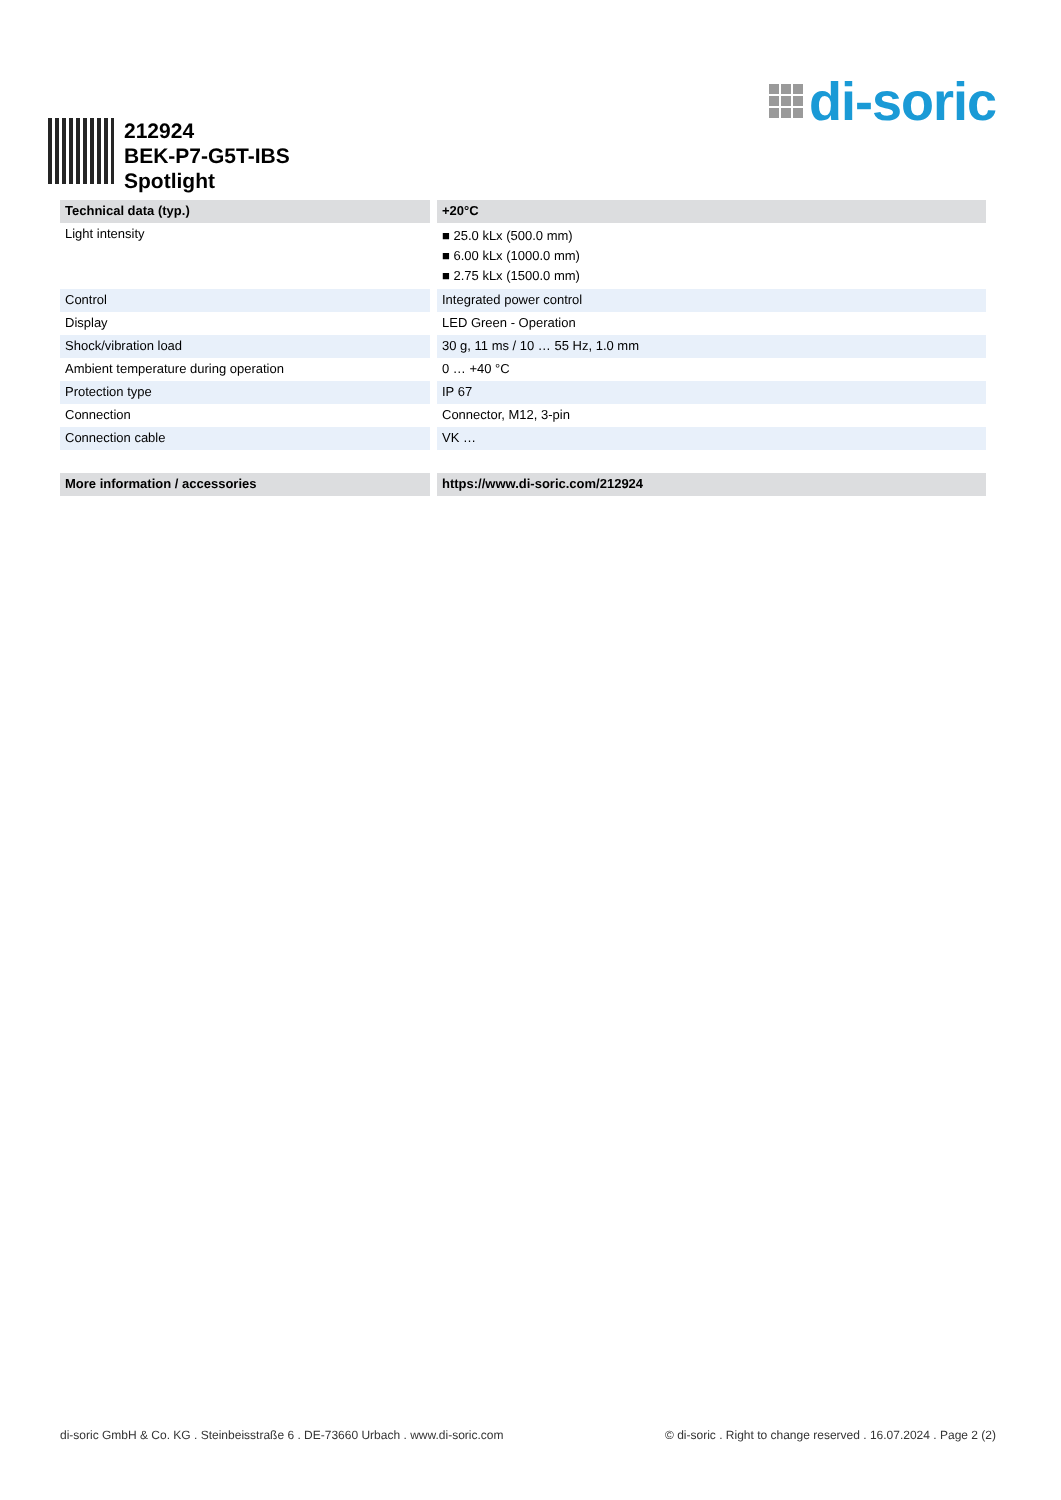di-soric
212924
BEK-P7-G5T-IBS
Spotlight
| Technical data (typ.) | +20°C |
| --- | --- |
| Light intensity | ■ 25.0 kLx (500.0 mm) ■ 6.00 kLx (1000.0 mm) ■ 2.75 kLx (1500.0 mm) |
| Control | Integrated power control |
| Display | LED Green - Operation |
| Shock/vibration load | 30 g, 11 ms / 10 … 55 Hz, 1.0 mm |
| Ambient temperature during operation | 0 … +40 °C |
| Protection type | IP 67 |
| Connection | Connector, M12, 3-pin |
| Connection cable | VK … |
| More information / accessories | https://www.di-soric.com/212924 |
di-soric GmbH & Co. KG . Steinbeisstraße 6 . DE-73660 Urbach . www.di-soric.com © di-soric . Right to change reserved . 16.07.2024 . Page 2 (2)